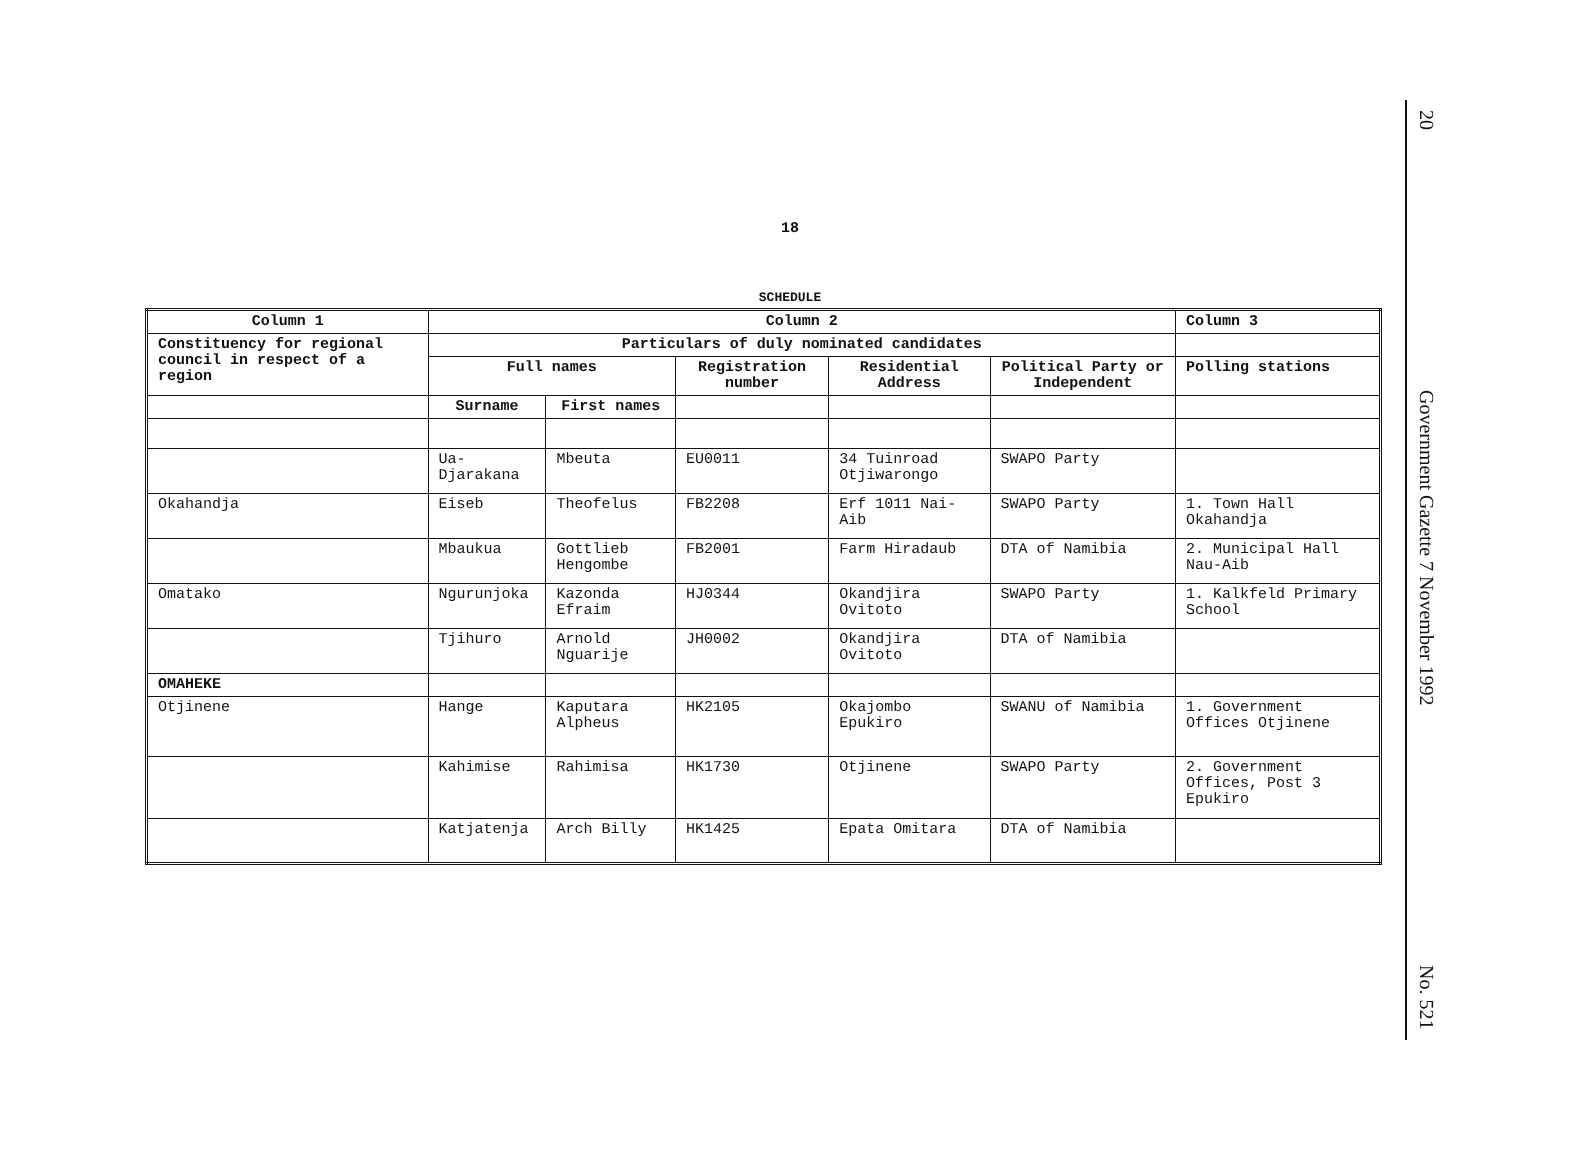18
SCHEDULE
| Column 1 | Column 2 | | | | | Column 3 |
| --- | --- | --- | --- | --- | --- | --- |
| Constituency for regional council in respect of a region | Particulars of duly nominated candidates | | | | | |
| | Full names | | Registration number | Residential Address | Political Party or Independent | Polling stations |
| | Surname | First names | | | | |
| | Ua-Djarakana | Mbeuta | EU0011 | 34 Tuinroad Otjiwarongo | SWAPO Party | |
| Okahandja | Eiseb | Theofelus | FB2208 | Erf 1011 Nai-Aib | SWAPO Party | 1. Town Hall Okahandja |
| | Mbaukua | Gottlieb Hengombe | FB2001 | Farm Hiradaub | DTA of Namibia | 2. Municipal Hall Nau-Aib |
| Omatako | Ngurunjoka | Kazonda Efraim | HJ0344 | Okandjira Ovitoto | SWAPO Party | 1. Kalkfeld Primary School |
| | Tjihuro | Arnold Nguarije | JH0002 | Okandjira Ovitoto | DTA of Namibia | |
| OMAHEKE | | | | | | |
| Otjinene | Hange | Kaputara Alpheus | HK2105 | Okajombo Epukiro | SWANU of Namibia | 1. Government Offices Otjinene |
| | Kahimise | Rahimisa | HK1730 | Otjinene | SWAPO Party | 2. Government Offices, Post 3 Epukiro |
| | Katjatenja | Arch Billy | HK1425 | Epata Omitara | DTA of Namibia | |
20
Government Gazette 7 November 1992
No. 521